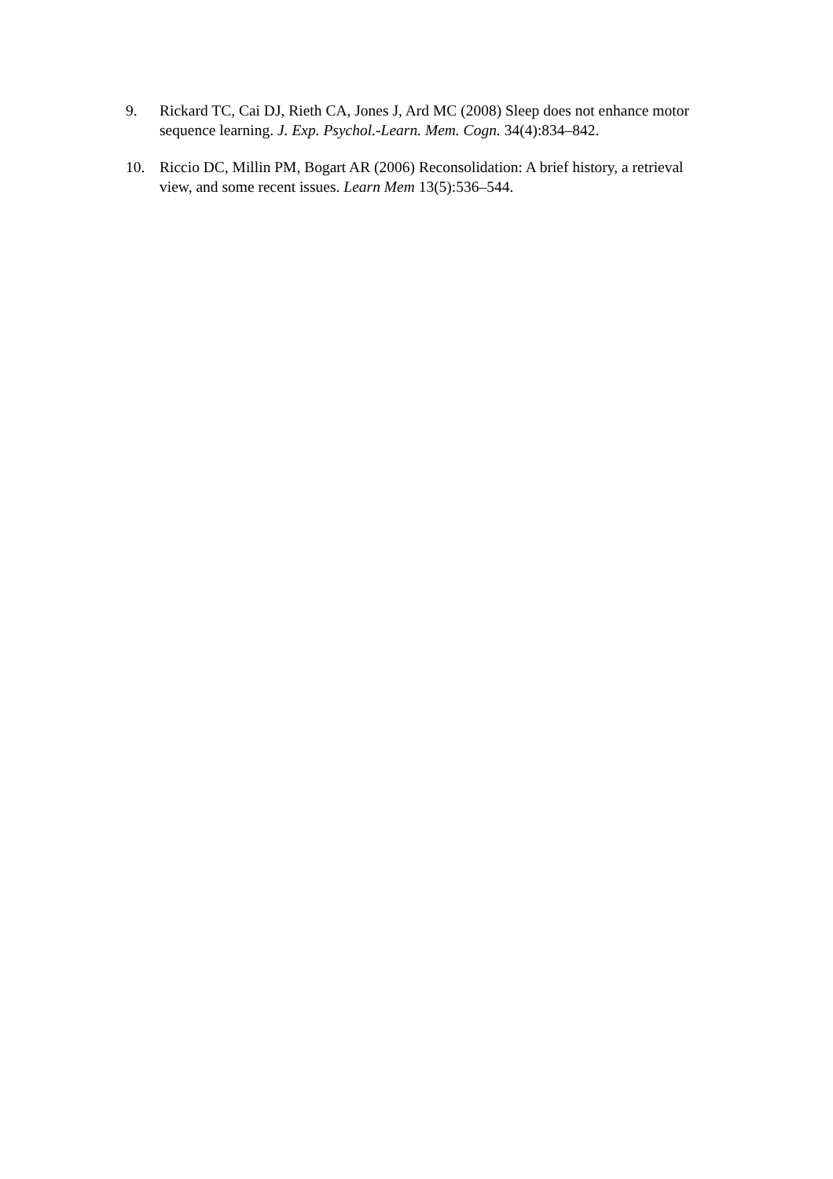9. Rickard TC, Cai DJ, Rieth CA, Jones J, Ard MC (2008) Sleep does not enhance motor sequence learning. J. Exp. Psychol.-Learn. Mem. Cogn. 34(4):834–842.
10. Riccio DC, Millin PM, Bogart AR (2006) Reconsolidation: A brief history, a retrieval view, and some recent issues. Learn Mem 13(5):536–544.